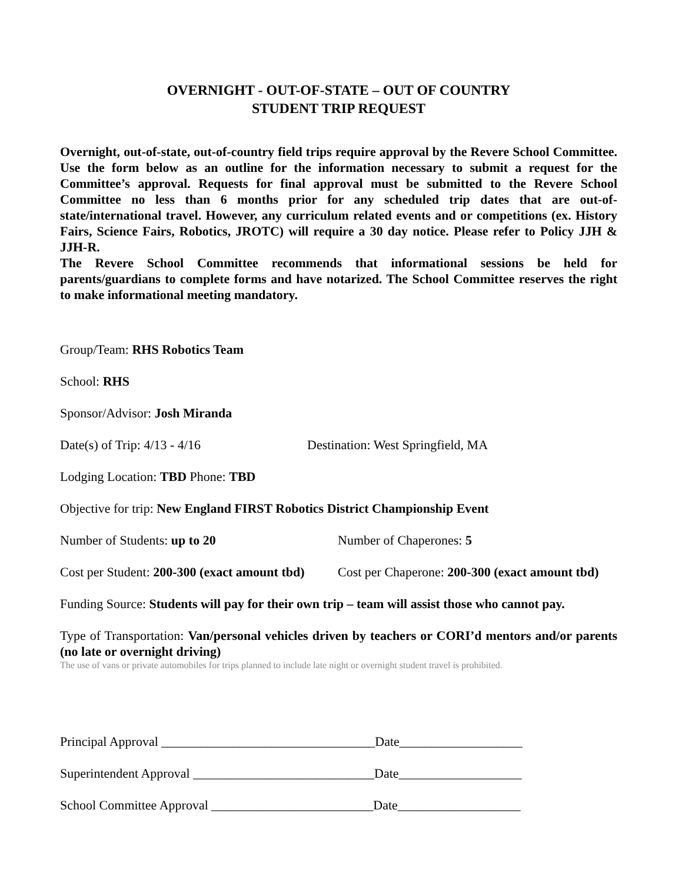OVERNIGHT - OUT-OF-STATE – OUT OF COUNTRY
STUDENT TRIP REQUEST
Overnight, out-of-state, out-of-country field trips require approval by the Revere School Committee. Use the form below as an outline for the information necessary to submit a request for the Committee’s approval. Requests for final approval must be submitted to the Revere School Committee no less than 6 months prior for any scheduled trip dates that are out-of-state/international travel. However, any curriculum related events and or competitions (ex. History Fairs, Science Fairs, Robotics, JROTC) will require a 30 day notice. Please refer to Policy JJH & JJH-R.
The Revere School Committee recommends that informational sessions be held for parents/guardians to complete forms and have notarized. The School Committee reserves the right to make informational meeting mandatory.
Group/Team: RHS Robotics Team
School: RHS
Sponsor/Advisor: Josh Miranda
Date(s) of Trip: 4/13 - 4/16 Destination: West Springfield, MA
Lodging Location: TBD Phone: TBD
Objective for trip: New England FIRST Robotics District Championship Event
Number of Students: up to 20 Number of Chaperones: 5
Cost per Student: 200-300 (exact amount tbd) Cost per Chaperone: 200-300 (exact amount tbd)
Funding Source: Students will pay for their own trip – team will assist those who cannot pay.
Type of Transportation: Van/personal vehicles driven by teachers or CORI’d mentors and/or parents (no late or overnight driving)
The use of vans or private automobiles for trips planned to include late night or overnight student travel is prohibited.
Principal Approval _________________________________Date___________________
Superintendent Approval ____________________________Date___________________
School Committee Approval _________________________Date___________________